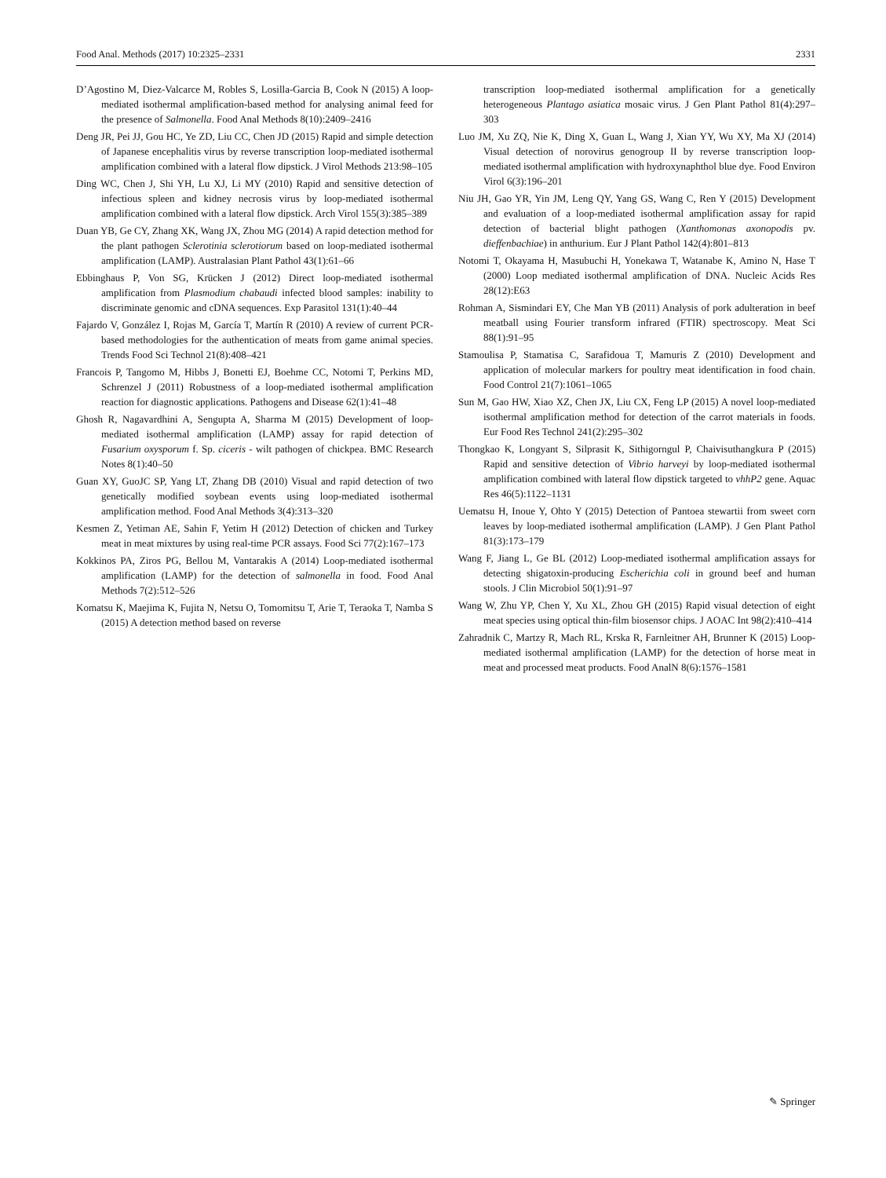Food Anal. Methods (2017) 10:2325–2331 2331
D’Agostino M, Diez-Valcarce M, Robles S, Losilla-Garcia B, Cook N (2015) A loop-mediated isothermal amplification-based method for analysing animal feed for the presence of Salmonella. Food Anal Methods 8(10):2409–2416
Deng JR, Pei JJ, Gou HC, Ye ZD, Liu CC, Chen JD (2015) Rapid and simple detection of Japanese encephalitis virus by reverse transcription loop-mediated isothermal amplification combined with a lateral flow dipstick. J Virol Methods 213:98–105
Ding WC, Chen J, Shi YH, Lu XJ, Li MY (2010) Rapid and sensitive detection of infectious spleen and kidney necrosis virus by loop-mediated isothermal amplification combined with a lateral flow dipstick. Arch Virol 155(3):385–389
Duan YB, Ge CY, Zhang XK, Wang JX, Zhou MG (2014) A rapid detection method for the plant pathogen Sclerotinia sclerotiorum based on loop-mediated isothermal amplification (LAMP). Australasian Plant Pathol 43(1):61–66
Ebbinghaus P, Von SG, Krücken J (2012) Direct loop-mediated isothermal amplification from Plasmodium chabaudi infected blood samples: inability to discriminate genomic and cDNA sequences. Exp Parasitol 131(1):40–44
Fajardo V, González I, Rojas M, García T, Martín R (2010) A review of current PCR-based methodologies for the authentication of meats from game animal species. Trends Food Sci Technol 21(8):408–421
Francois P, Tangomo M, Hibbs J, Bonetti EJ, Boehme CC, Notomi T, Perkins MD, Schrenzel J (2011) Robustness of a loop-mediated isothermal amplification reaction for diagnostic applications. Pathogens and Disease 62(1):41–48
Ghosh R, Nagavardhini A, Sengupta A, Sharma M (2015) Development of loop-mediated isothermal amplification (LAMP) assay for rapid detection of Fusarium oxysporum f. Sp. ciceris - wilt pathogen of chickpea. BMC Research Notes 8(1):40–50
Guan XY, GuoJC SP, Yang LT, Zhang DB (2010) Visual and rapid detection of two genetically modified soybean events using loop-mediated isothermal amplification method. Food Anal Methods 3(4):313–320
Kesmen Z, Yetiman AE, Sahin F, Yetim H (2012) Detection of chicken and Turkey meat in meat mixtures by using real-time PCR assays. Food Sci 77(2):167–173
Kokkinos PA, Ziros PG, Bellou M, Vantarakis A (2014) Loop-mediated isothermal amplification (LAMP) for the detection of salmonella in food. Food Anal Methods 7(2):512–526
Komatsu K, Maejima K, Fujita N, Netsu O, Tomomitsu T, Arie T, Teraoka T, Namba S (2015) A detection method based on reverse
transcription loop-mediated isothermal amplification for a genetically heterogeneous Plantago asiatica mosaic virus. J Gen Plant Pathol 81(4):297–303
Luo JM, Xu ZQ, Nie K, Ding X, Guan L, Wang J, Xian YY, Wu XY, Ma XJ (2014) Visual detection of norovirus genogroup II by reverse transcription loop-mediated isothermal amplification with hydroxynaphthol blue dye. Food Environ Virol 6(3):196–201
Niu JH, Gao YR, Yin JM, Leng QY, Yang GS, Wang C, Ren Y (2015) Development and evaluation of a loop-mediated isothermal amplification assay for rapid detection of bacterial blight pathogen (Xanthomonas axonopodis pv. dieffenbachiae) in anthurium. Eur J Plant Pathol 142(4):801–813
Notomi T, Okayama H, Masubuchi H, Yonekawa T, Watanabe K, Amino N, Hase T (2000) Loop mediated isothermal amplification of DNA. Nucleic Acids Res 28(12):E63
Rohman A, Sismindari EY, Che Man YB (2011) Analysis of pork adulteration in beef meatball using Fourier transform infrared (FTIR) spectroscopy. Meat Sci 88(1):91–95
Stamoulisa P, Stamatisa C, Sarafidoua T, Mamuris Z (2010) Development and application of molecular markers for poultry meat identification in food chain. Food Control 21(7):1061–1065
Sun M, Gao HW, Xiao XZ, Chen JX, Liu CX, Feng LP (2015) A novel loop-mediated isothermal amplification method for detection of the carrot materials in foods. Eur Food Res Technol 241(2):295–302
Thongkao K, Longyant S, Silprasit K, Sithigorngul P, Chaivisuthangkura P (2015) Rapid and sensitive detection of Vibrio harveyi by loop-mediated isothermal amplification combined with lateral flow dipstick targeted to vhhP2 gene. Aquac Res 46(5):1122–1131
Uematsu H, Inoue Y, Ohto Y (2015) Detection of Pantoea stewartii from sweet corn leaves by loop-mediated isothermal amplification (LAMP). J Gen Plant Pathol 81(3):173–179
Wang F, Jiang L, Ge BL (2012) Loop-mediated isothermal amplification assays for detecting shigatoxin-producing Escherichia coli in ground beef and human stools. J Clin Microbiol 50(1):91–97
Wang W, Zhu YP, Chen Y, Xu XL, Zhou GH (2015) Rapid visual detection of eight meat species using optical thin-film biosensor chips. J AOAC Int 98(2):410–414
Zahradnik C, Martzy R, Mach RL, Krska R, Farnleitner AH, Brunner K (2015) Loop-mediated isothermal amplification (LAMP) for the detection of horse meat in meat and processed meat products. Food AnalN 8(6):1576–1581
✎ Springer